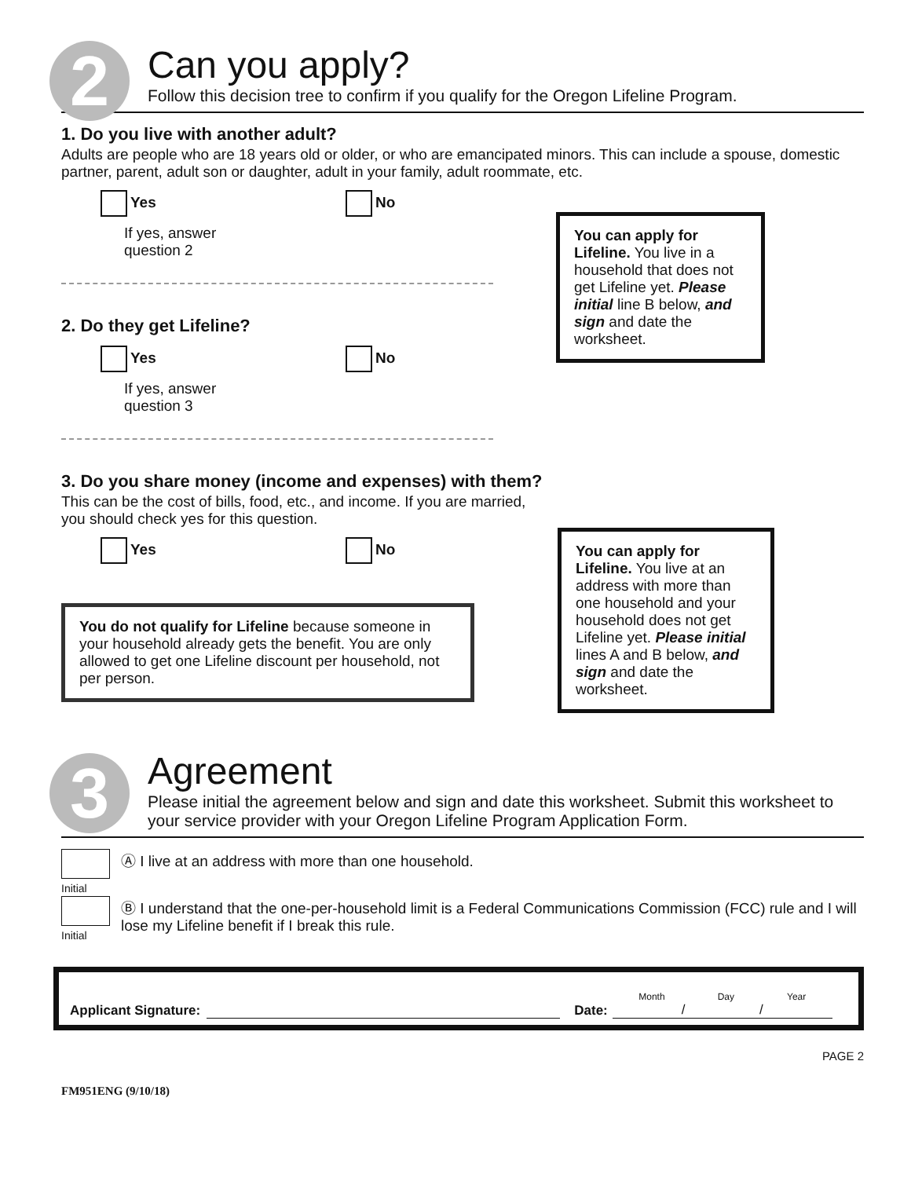2
Can you apply?
Follow this decision tree to confirm if you qualify for the Oregon Lifeline Program.
1. Do you live with another adult?
Adults are people who are 18 years old or older, or who are emancipated minors. This can include a spouse, domestic partner, parent, adult son or daughter, adult in your family, adult roommate, etc.
Yes No
If yes, answer question 2
You can apply for Lifeline. You live in a household that does not get Lifeline yet. Please initial line B below, and sign and date the worksheet.
2. Do they get Lifeline?
Yes No
If yes, answer question 3
3. Do you share money (income and expenses) with them?
This can be the cost of bills, food, etc., and income. If you are married,
you should check yes for this question.
Yes No
You can apply for Lifeline. You live at an address with more than one household and your household does not get Lifeline yet. Please initial lines A and B below, and sign and date the worksheet.
You do not qualify for Lifeline because someone in your household already gets the benefit. You are only allowed to get one Lifeline discount per household, not per person.
3
Agreement
Please initial the agreement below and sign and date this worksheet. Submit this worksheet to your service provider with your Oregon Lifeline Program Application Form.
Initial
Ⓐ I live at an address with more than one household.
Initial
Ⓑ I understand that the one-per-household limit is a Federal Communications Commission (FCC) rule and I will lose my Lifeline benefit if I break this rule.
Applicant Signature: Date: Month Day Year / /
PAGE 2
FM951ENG (9/10/18)